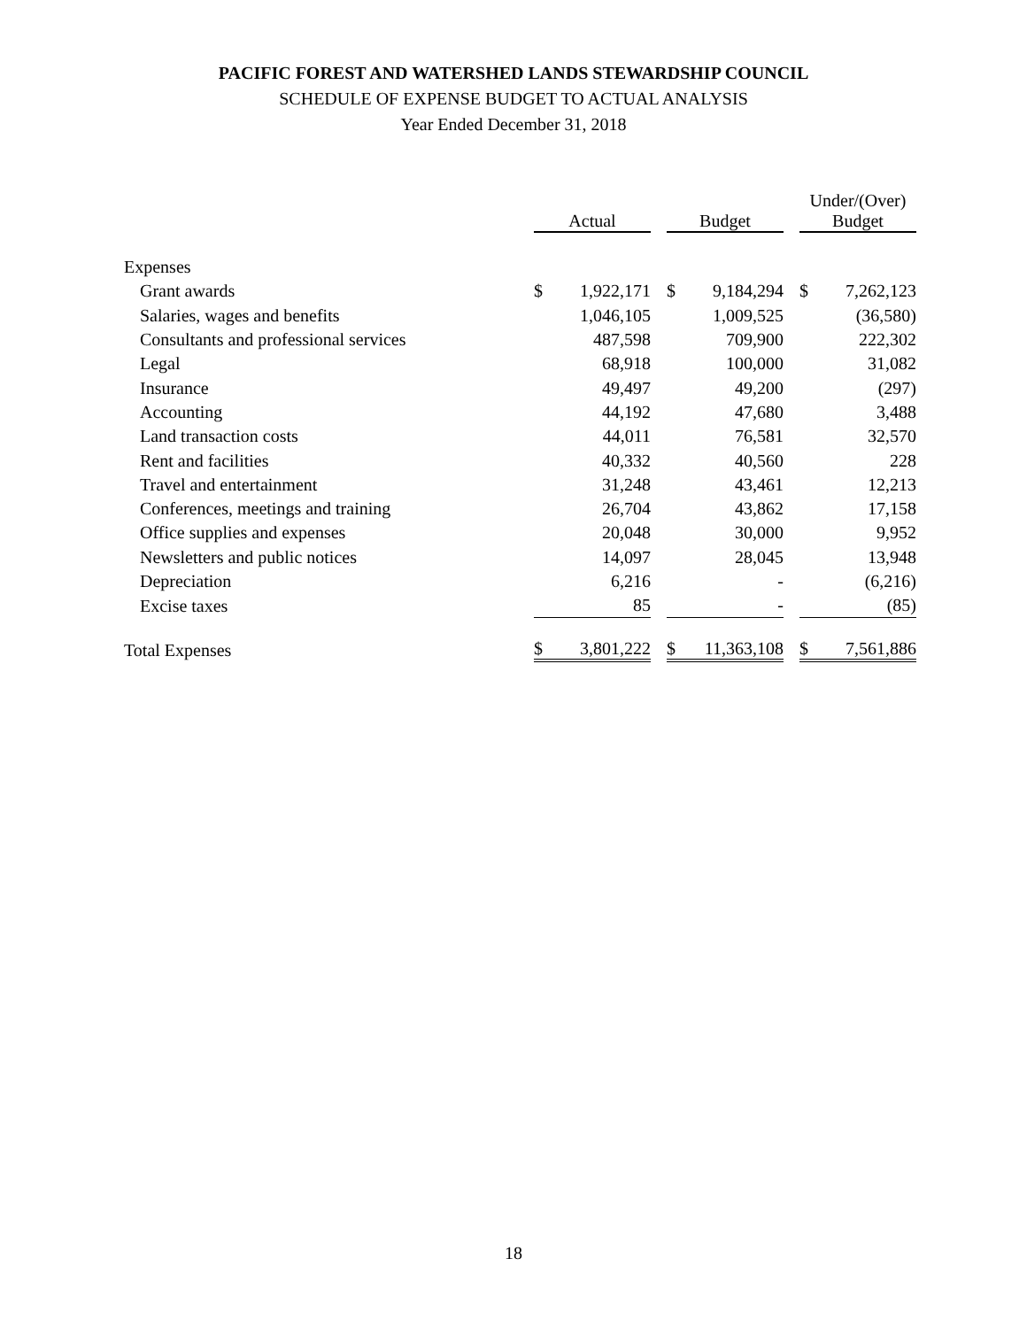PACIFIC FOREST AND WATERSHED LANDS STEWARDSHIP COUNCIL
SCHEDULE OF EXPENSE BUDGET TO ACTUAL ANALYSIS
Year Ended December 31, 2018
| | Actual | | | Budget | | | Under/(Over) Budget | |
| Expenses | | | | | | | | |
| Grant awards | $ | 1,922,171 | | $ | 9,184,294 | | $ | 7,262,123 |
| Salaries, wages and benefits | | 1,046,105 | | | 1,009,525 | | | (36,580) |
| Consultants and professional services | | 487,598 | | | 709,900 | | | 222,302 |
| Legal | | 68,918 | | | 100,000 | | | 31,082 |
| Insurance | | 49,497 | | | 49,200 | | | (297) |
| Accounting | | 44,192 | | | 47,680 | | | 3,488 |
| Land transaction costs | | 44,011 | | | 76,581 | | | 32,570 |
| Rent and facilities | | 40,332 | | | 40,560 | | | 228 |
| Travel and entertainment | | 31,248 | | | 43,461 | | | 12,213 |
| Conferences, meetings and training | | 26,704 | | | 43,862 | | | 17,158 |
| Office supplies and expenses | | 20,048 | | | 30,000 | | | 9,952 |
| Newsletters and public notices | | 14,097 | | | 28,045 | | | 13,948 |
| Depreciation | | 6,216 | | | - | | | (6,216) |
| Excise taxes | | 85 | | | - | | | (85) |
| Total Expenses | $ | 3,801,222 | | $ | 11,363,108 | | $ | 7,561,886 |
18